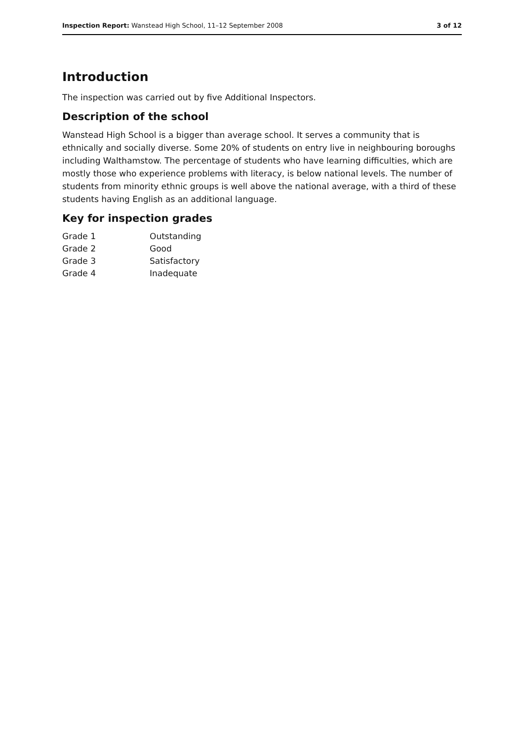Inspection Report: Wanstead High School, 11–12 September 2008 3 of 12
Introduction
The inspection was carried out by five Additional Inspectors.
Description of the school
Wanstead High School is a bigger than average school. It serves a community that is ethnically and socially diverse. Some 20% of students on entry live in neighbouring boroughs including Walthamstow. The percentage of students who have learning difficulties, which are mostly those who experience problems with literacy, is below national levels. The number of students from minority ethnic groups is well above the national average, with a third of these students having English as an additional language.
Key for inspection grades
| Grade 1 | Outstanding |
| Grade 2 | Good |
| Grade 3 | Satisfactory |
| Grade 4 | Inadequate |